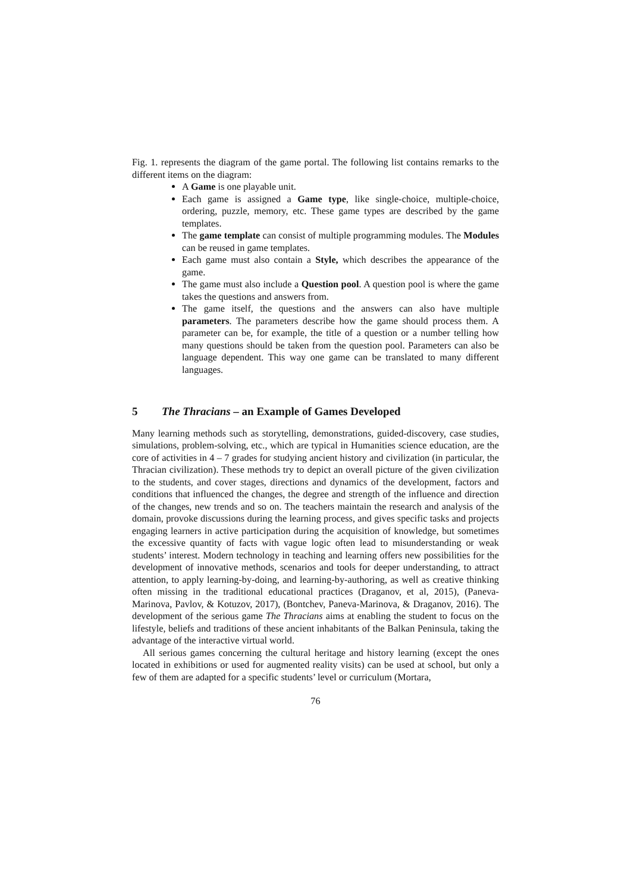Fig. 1. represents the diagram of the game portal. The following list contains remarks to the different items on the diagram:
A Game is one playable unit.
Each game is assigned a Game type, like single-choice, multiple-choice, ordering, puzzle, memory, etc. These game types are described by the game templates.
The game template can consist of multiple programming modules. The Modules can be reused in game templates.
Each game must also contain a Style, which describes the appearance of the game.
The game must also include a Question pool. A question pool is where the game takes the questions and answers from.
The game itself, the questions and the answers can also have multiple parameters. The parameters describe how the game should process them. A parameter can be, for example, the title of a question or a number telling how many questions should be taken from the question pool. Parameters can also be language dependent. This way one game can be translated to many different languages.
5 The Thracians – an Example of Games Developed
Many learning methods such as storytelling, demonstrations, guided-discovery, case studies, simulations, problem-solving, etc., which are typical in Humanities science education, are the core of activities in 4 – 7 grades for studying ancient history and civilization (in particular, the Thracian civilization). These methods try to depict an overall picture of the given civilization to the students, and cover stages, directions and dynamics of the development, factors and conditions that influenced the changes, the degree and strength of the influence and direction of the changes, new trends and so on. The teachers maintain the research and analysis of the domain, provoke discussions during the learning process, and gives specific tasks and projects engaging learners in active participation during the acquisition of knowledge, but sometimes the excessive quantity of facts with vague logic often lead to misunderstanding or weak students’ interest. Modern technology in teaching and learning offers new possibilities for the development of innovative methods, scenarios and tools for deeper understanding, to attract attention, to apply learning-by-doing, and learning-by-authoring, as well as creative thinking often missing in the traditional educational practices (Draganov, et al, 2015), (Paneva-Marinova, Pavlov, & Kotuzov, 2017), (Bontchev, Paneva-Marinova, & Draganov, 2016). The development of the serious game The Thracians aims at enabling the student to focus on the lifestyle, beliefs and traditions of these ancient inhabitants of the Balkan Peninsula, taking the advantage of the interactive virtual world.
All serious games concerning the cultural heritage and history learning (except the ones located in exhibitions or used for augmented reality visits) can be used at school, but only a few of them are adapted for a specific students’ level or curriculum (Mortara,
76